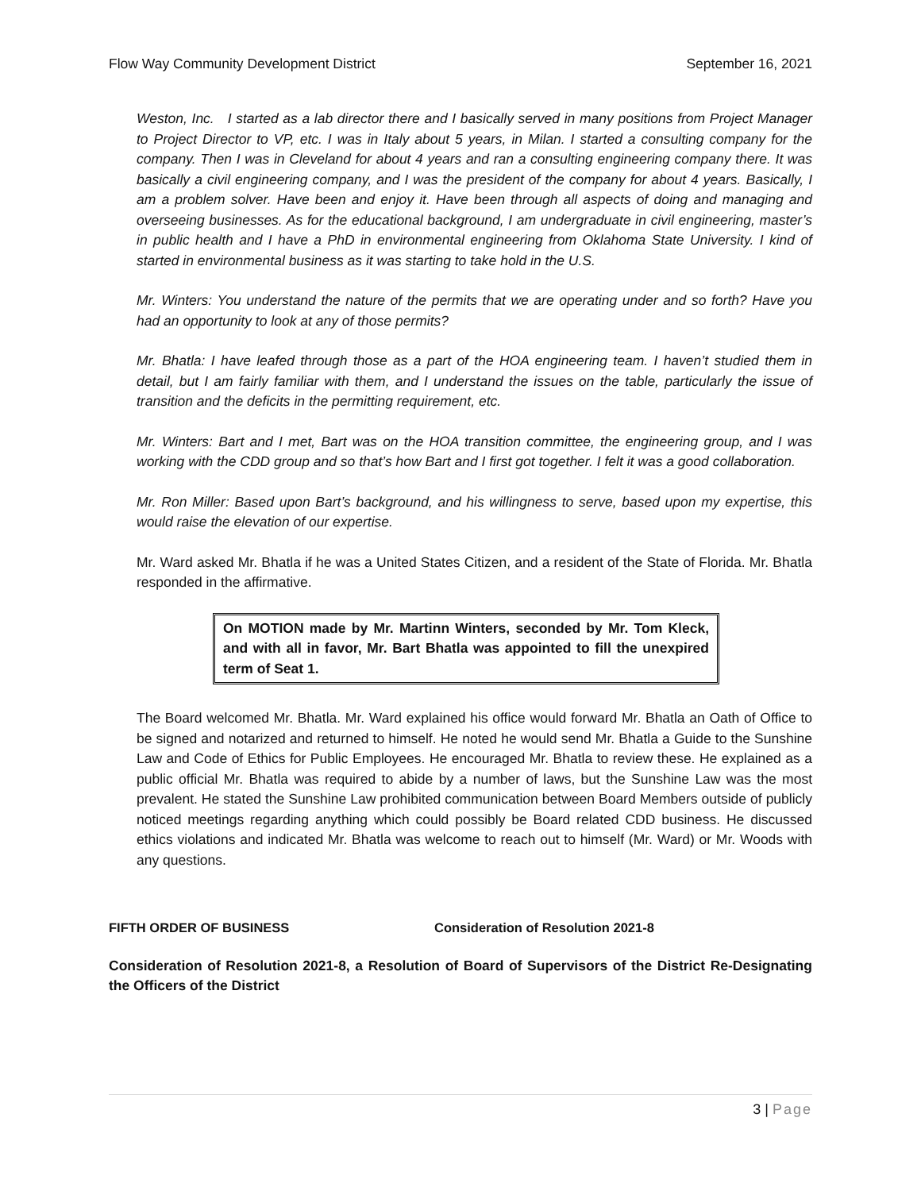Flow Way Community Development District September 16, 2021
Weston, Inc. I started as a lab director there and I basically served in many positions from Project Manager to Project Director to VP, etc. I was in Italy about 5 years, in Milan. I started a consulting company for the company. Then I was in Cleveland for about 4 years and ran a consulting engineering company there. It was basically a civil engineering company, and I was the president of the company for about 4 years. Basically, I am a problem solver. Have been and enjoy it. Have been through all aspects of doing and managing and overseeing businesses. As for the educational background, I am undergraduate in civil engineering, master’s in public health and I have a PhD in environmental engineering from Oklahoma State University. I kind of started in environmental business as it was starting to take hold in the U.S.
Mr. Winters: You understand the nature of the permits that we are operating under and so forth? Have you had an opportunity to look at any of those permits?
Mr. Bhatla: I have leafed through those as a part of the HOA engineering team. I haven’t studied them in detail, but I am fairly familiar with them, and I understand the issues on the table, particularly the issue of transition and the deficits in the permitting requirement, etc.
Mr. Winters: Bart and I met, Bart was on the HOA transition committee, the engineering group, and I was working with the CDD group and so that’s how Bart and I first got together. I felt it was a good collaboration.
Mr. Ron Miller: Based upon Bart’s background, and his willingness to serve, based upon my expertise, this would raise the elevation of our expertise.
Mr. Ward asked Mr. Bhatla if he was a United States Citizen, and a resident of the State of Florida. Mr. Bhatla responded in the affirmative.
On MOTION made by Mr. Martinn Winters, seconded by Mr. Tom Kleck, and with all in favor, Mr. Bart Bhatla was appointed to fill the unexpired term of Seat 1.
The Board welcomed Mr. Bhatla. Mr. Ward explained his office would forward Mr. Bhatla an Oath of Office to be signed and notarized and returned to himself. He noted he would send Mr. Bhatla a Guide to the Sunshine Law and Code of Ethics for Public Employees. He encouraged Mr. Bhatla to review these. He explained as a public official Mr. Bhatla was required to abide by a number of laws, but the Sunshine Law was the most prevalent. He stated the Sunshine Law prohibited communication between Board Members outside of publicly noticed meetings regarding anything which could possibly be Board related CDD business. He discussed ethics violations and indicated Mr. Bhatla was welcome to reach out to himself (Mr. Ward) or Mr. Woods with any questions.
FIFTH ORDER OF BUSINESS Consideration of Resolution 2021-8
Consideration of Resolution 2021-8, a Resolution of Board of Supervisors of the District Re-Designating the Officers of the District
3 | Page